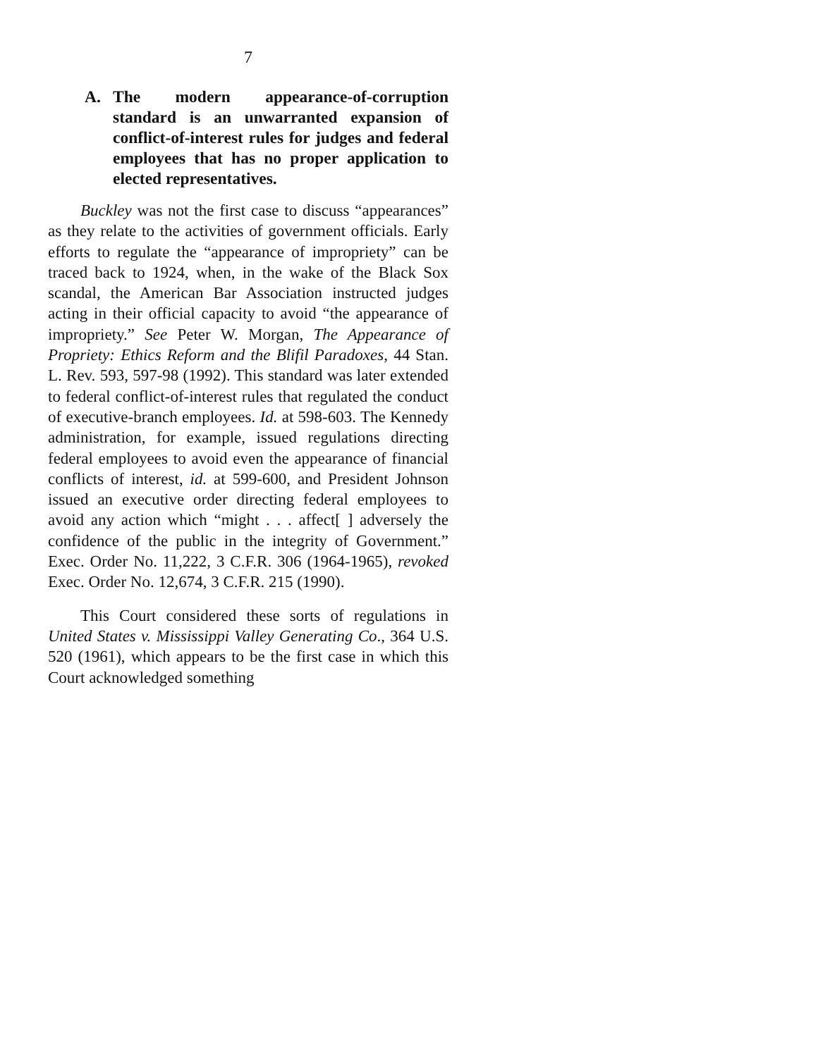7
A. The modern appearance-of-corruption standard is an unwarranted expansion of conflict-of-interest rules for judges and federal employees that has no proper application to elected representatives.
Buckley was not the first case to discuss “appearances” as they relate to the activities of government officials. Early efforts to regulate the “appearance of impropriety” can be traced back to 1924, when, in the wake of the Black Sox scandal, the American Bar Association instructed judges acting in their official capacity to avoid “the appearance of impropriety.” See Peter W. Morgan, The Appearance of Propriety: Ethics Reform and the Blifil Paradoxes, 44 Stan. L. Rev. 593, 597-98 (1992). This standard was later extended to federal conflict-of-interest rules that regulated the conduct of executive-branch employees. Id. at 598-603. The Kennedy administration, for example, issued regulations directing federal employees to avoid even the appearance of financial conflicts of interest, id. at 599-600, and President Johnson issued an executive order directing federal employees to avoid any action which “might . . . affect[ ] adversely the confidence of the public in the integrity of Government.” Exec. Order No. 11,222, 3 C.F.R. 306 (1964-1965), revoked Exec. Order No. 12,674, 3 C.F.R. 215 (1990).
This Court considered these sorts of regulations in United States v. Mississippi Valley Generating Co., 364 U.S. 520 (1961), which appears to be the first case in which this Court acknowledged something